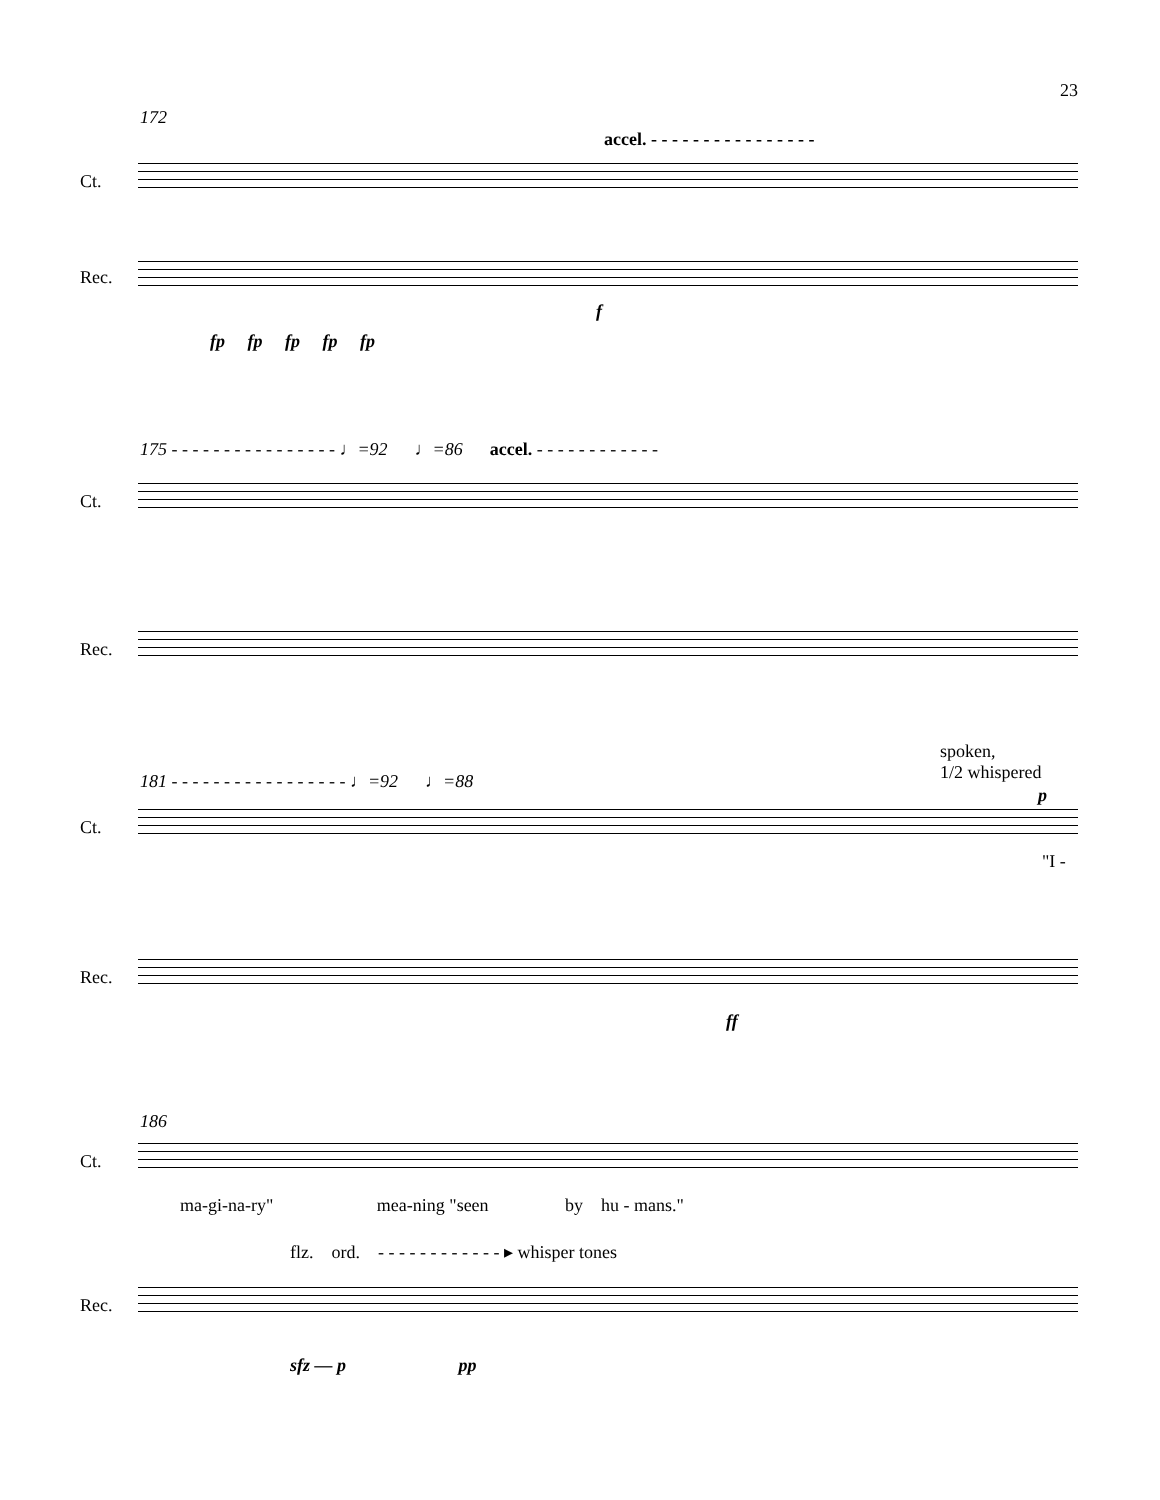23
172
accel. - - - - - - - - - - - - - - - -
Ct.
Rec.
fp fp fp fp fp
f
175 - - - - - - - - - - - - - - - - ♩=92 ♩=86 accel. - - - - - - - - - - - -
Ct.
Rec.
181 - - - - - - - - - - - - - - - - - ♩=92 ♩=88
spoken,
1/2 whispered
p
Ct.
"I -
Rec.
ff
186
Ct.
ma-gi-na-ry" mea-ning "seen by hu - mans."
flz. ord. - - - - - - - - - - - - ▸ whisper tones
Rec.
sfz — p pp